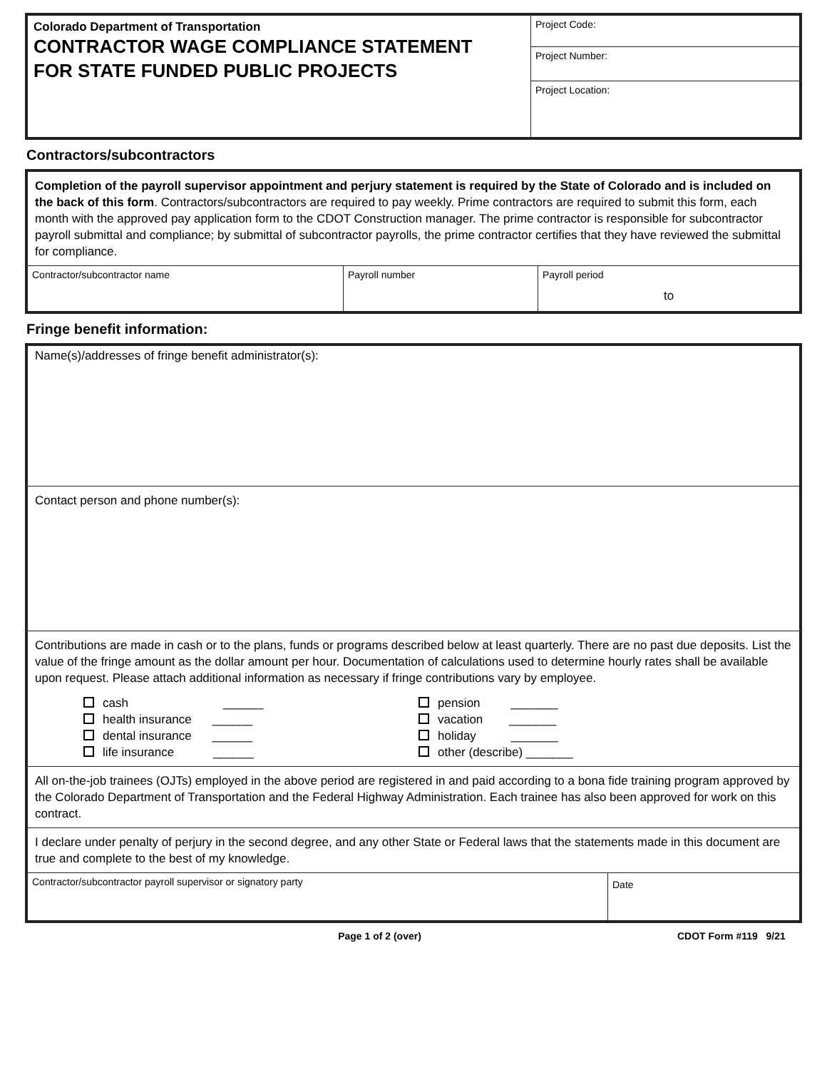Colorado Department of Transportation
CONTRACTOR WAGE COMPLIANCE STATEMENT
FOR STATE FUNDED PUBLIC PROJECTS
Project Code:
Project Number:
Project Location:
Contractors/subcontractors
Completion of the payroll supervisor appointment and perjury statement is required by the State of Colorado and is included on the back of this form. Contractors/subcontractors are required to pay weekly. Prime contractors are required to submit this form, each month with the approved pay application form to the CDOT Construction manager. The prime contractor is responsible for subcontractor payroll submittal and compliance; by submittal of subcontractor payrolls, the prime contractor certifies that they have reviewed the submittal for compliance.
| Contractor/subcontractor name | Payroll number | Payroll period to |
Fringe benefit information:
Name(s)/addresses of fringe benefit administrator(s):
Contact person and phone number(s):
Contributions are made in cash or to the plans, funds or programs described below at least quarterly. There are no past due deposits. List the value of the fringe amount as the dollar amount per hour. Documentation of calculations used to determine hourly rates shall be available upon request. Please attach additional information as necessary if fringe contributions vary by employee.
cash ______
health insurance ______
dental insurance ______
life insurance ______
pension _______
vacation _______
holiday _______
other (describe) _______
All on-the-job trainees (OJTs) employed in the above period are registered in and paid according to a bona fide training program approved by the Colorado Department of Transportation and the Federal Highway Administration. Each trainee has also been approved for work on this contract.
I declare under penalty of perjury in the second degree, and any other State or Federal laws that the statements made in this document are true and complete to the best of my knowledge.
| Contractor/subcontractor payroll supervisor or signatory party | Date |
Page 1 of 2 (over) CDOT Form #119 9/21